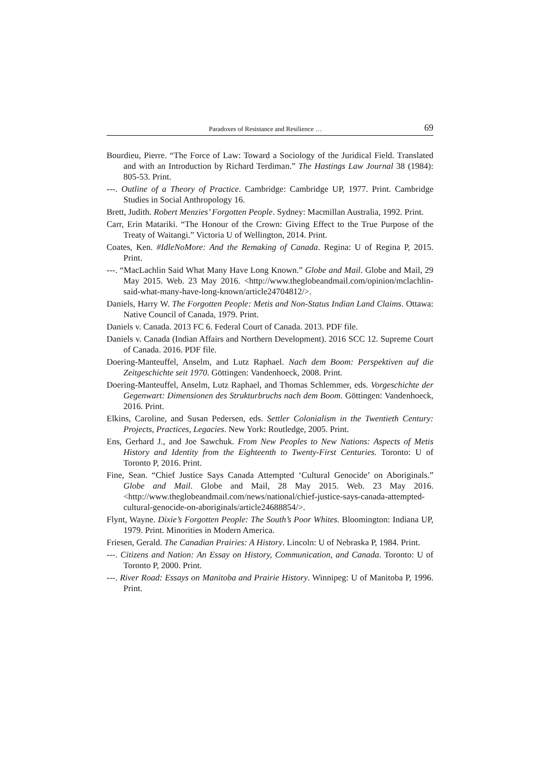Paradoxes of Resistance and Resilience … 69
Bourdieu, Pierre. “The Force of Law: Toward a Sociology of the Juridical Field. Translated and with an Introduction by Richard Terdiman.” The Hastings Law Journal 38 (1984): 805-53. Print.
---. Outline of a Theory of Practice. Cambridge: Cambridge UP, 1977. Print. Cambridge Studies in Social Anthropology 16.
Brett, Judith. Robert Menzies’ Forgotten People. Sydney: Macmillan Australia, 1992. Print.
Carr, Erin Matariki. “The Honour of the Crown: Giving Effect to the True Purpose of the Treaty of Waitangi.” Victoria U of Wellington, 2014. Print.
Coates, Ken. #IdleNoMore: And the Remaking of Canada. Regina: U of Regina P, 2015. Print.
---. “MacLachlin Said What Many Have Long Known.” Globe and Mail. Globe and Mail, 29 May 2015. Web. 23 May 2016. <http://www.theglobeandmail.com/opinion/mclachlin-said-what-many-have-long-known/article24704812/>.
Daniels, Harry W. The Forgotten People: Metis and Non-Status Indian Land Claims. Ottawa: Native Council of Canada, 1979. Print.
Daniels v. Canada. 2013 FC 6. Federal Court of Canada. 2013. PDF file.
Daniels v. Canada (Indian Affairs and Northern Development). 2016 SCC 12. Supreme Court of Canada. 2016. PDF file.
Doering-Manteuffel, Anselm, and Lutz Raphael. Nach dem Boom: Perspektiven auf die Zeitgeschichte seit 1970. Göttingen: Vandenhoeck, 2008. Print.
Doering-Manteuffel, Anselm, Lutz Raphael, and Thomas Schlemmer, eds. Vorgeschichte der Gegenwart: Dimensionen des Strukturbruchs nach dem Boom. Göttingen: Vandenhoeck, 2016. Print.
Elkins, Caroline, and Susan Pedersen, eds. Settler Colonialism in the Twentieth Century: Projects, Practices, Legacies. New York: Routledge, 2005. Print.
Ens, Gerhard J., and Joe Sawchuk. From New Peoples to New Nations: Aspects of Metis History and Identity from the Eighteenth to Twenty-First Centuries. Toronto: U of Toronto P, 2016. Print.
Fine, Sean. “Chief Justice Says Canada Attempted ‘Cultural Genocide’ on Aboriginals.” Globe and Mail. Globe and Mail, 28 May 2015. Web. 23 May 2016. <http://www.theglobeandmail.com/news/national/chief-justice-says-canada-attempted-cultural-genocide-on-aboriginals/article24688854/>.
Flynt, Wayne. Dixie’s Forgotten People: The South’s Poor Whites. Bloomington: Indiana UP, 1979. Print. Minorities in Modern America.
Friesen, Gerald. The Canadian Prairies: A History. Lincoln: U of Nebraska P, 1984. Print.
---. Citizens and Nation: An Essay on History, Communication, and Canada. Toronto: U of Toronto P, 2000. Print.
---. River Road: Essays on Manitoba and Prairie History. Winnipeg: U of Manitoba P, 1996. Print.